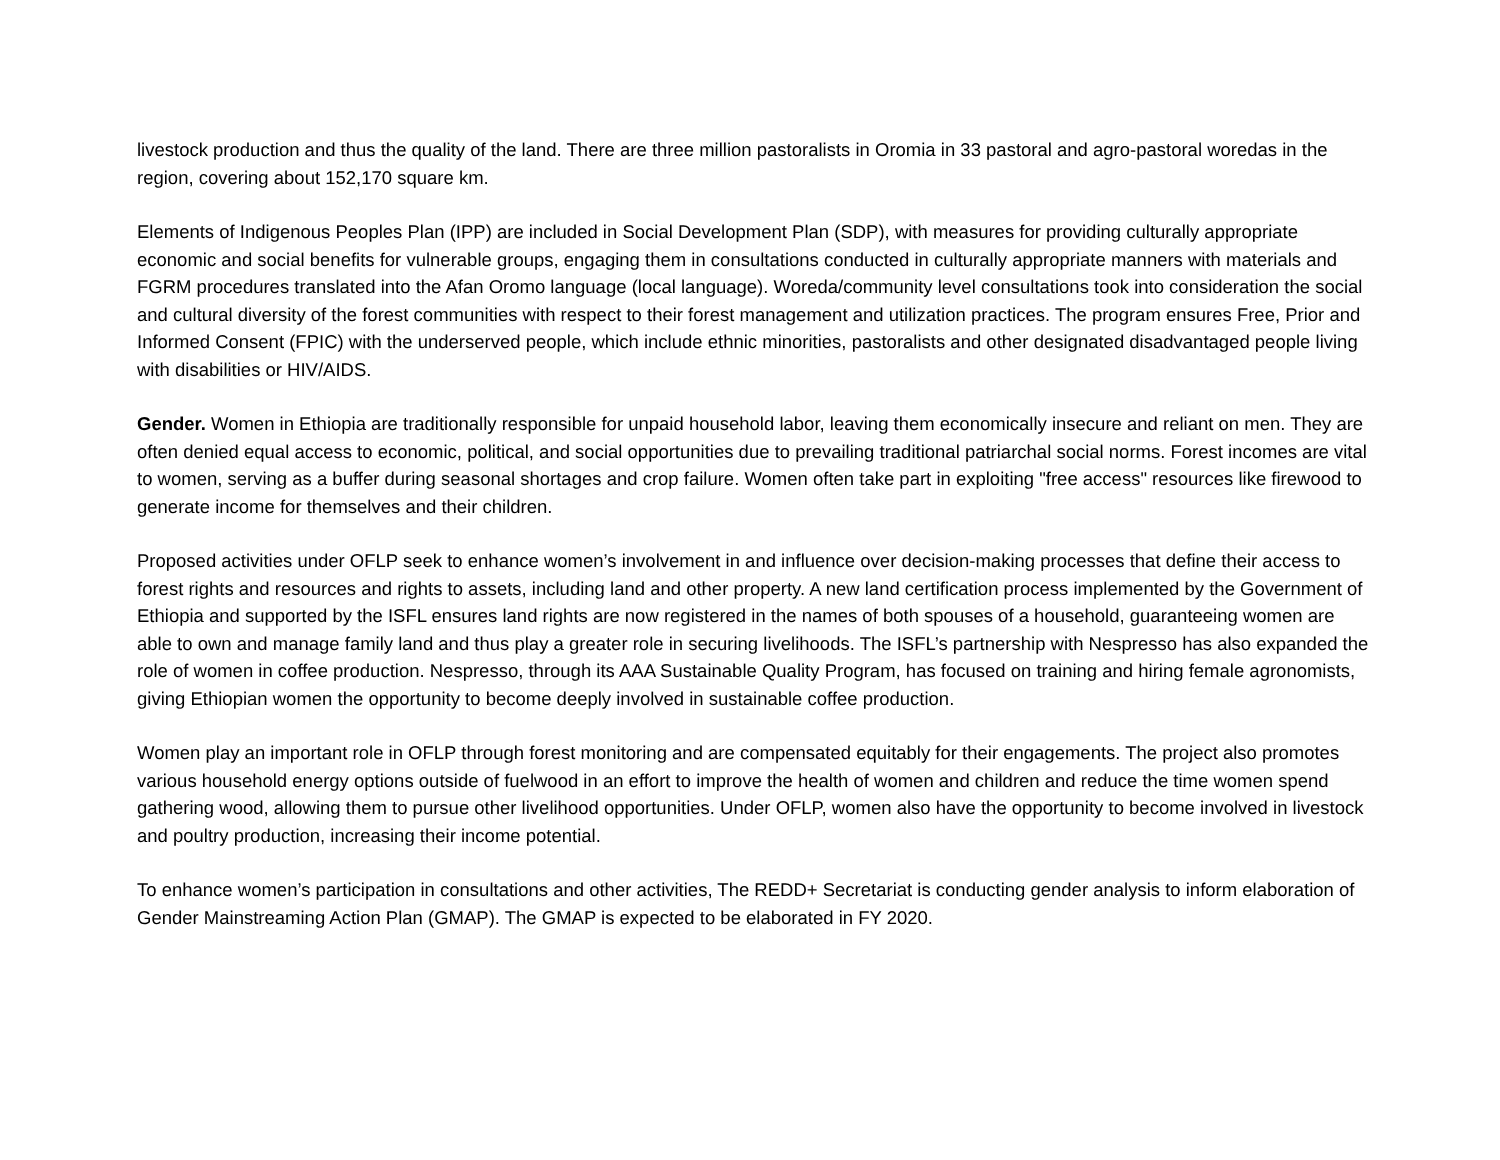livestock production and thus the quality of the land. There are three million pastoralists in Oromia in 33 pastoral and agro-pastoral woredas in the region, covering about 152,170 square km.
Elements of Indigenous Peoples Plan (IPP) are included in Social Development Plan (SDP), with measures for providing culturally appropriate economic and social benefits for vulnerable groups, engaging them in consultations conducted in culturally appropriate manners with materials and FGRM procedures translated into the Afan Oromo language (local language). Woreda/community level consultations took into consideration the social and cultural diversity of the forest communities with respect to their forest management and utilization practices. The program ensures Free, Prior and Informed Consent (FPIC) with the underserved people, which include ethnic minorities, pastoralists and other designated disadvantaged people living with disabilities or HIV/AIDS.
Gender. Women in Ethiopia are traditionally responsible for unpaid household labor, leaving them economically insecure and reliant on men. They are often denied equal access to economic, political, and social opportunities due to prevailing traditional patriarchal social norms. Forest incomes are vital to women, serving as a buffer during seasonal shortages and crop failure. Women often take part in exploiting "free access" resources like firewood to generate income for themselves and their children.
Proposed activities under OFLP seek to enhance women’s involvement in and influence over decision-making processes that define their access to forest rights and resources and rights to assets, including land and other property. A new land certification process implemented by the Government of Ethiopia and supported by the ISFL ensures land rights are now registered in the names of both spouses of a household, guaranteeing women are able to own and manage family land and thus play a greater role in securing livelihoods. The ISFL’s partnership with Nespresso has also expanded the role of women in coffee production. Nespresso, through its AAA Sustainable Quality Program, has focused on training and hiring female agronomists, giving Ethiopian women the opportunity to become deeply involved in sustainable coffee production.
Women play an important role in OFLP through forest monitoring and are compensated equitably for their engagements. The project also promotes various household energy options outside of fuelwood in an effort to improve the health of women and children and reduce the time women spend gathering wood, allowing them to pursue other livelihood opportunities. Under OFLP, women also have the opportunity to become involved in livestock and poultry production, increasing their income potential.
To enhance women’s participation in consultations and other activities, The REDD+ Secretariat is conducting gender analysis to inform elaboration of Gender Mainstreaming Action Plan (GMAP). The GMAP is expected to be elaborated in FY 2020.